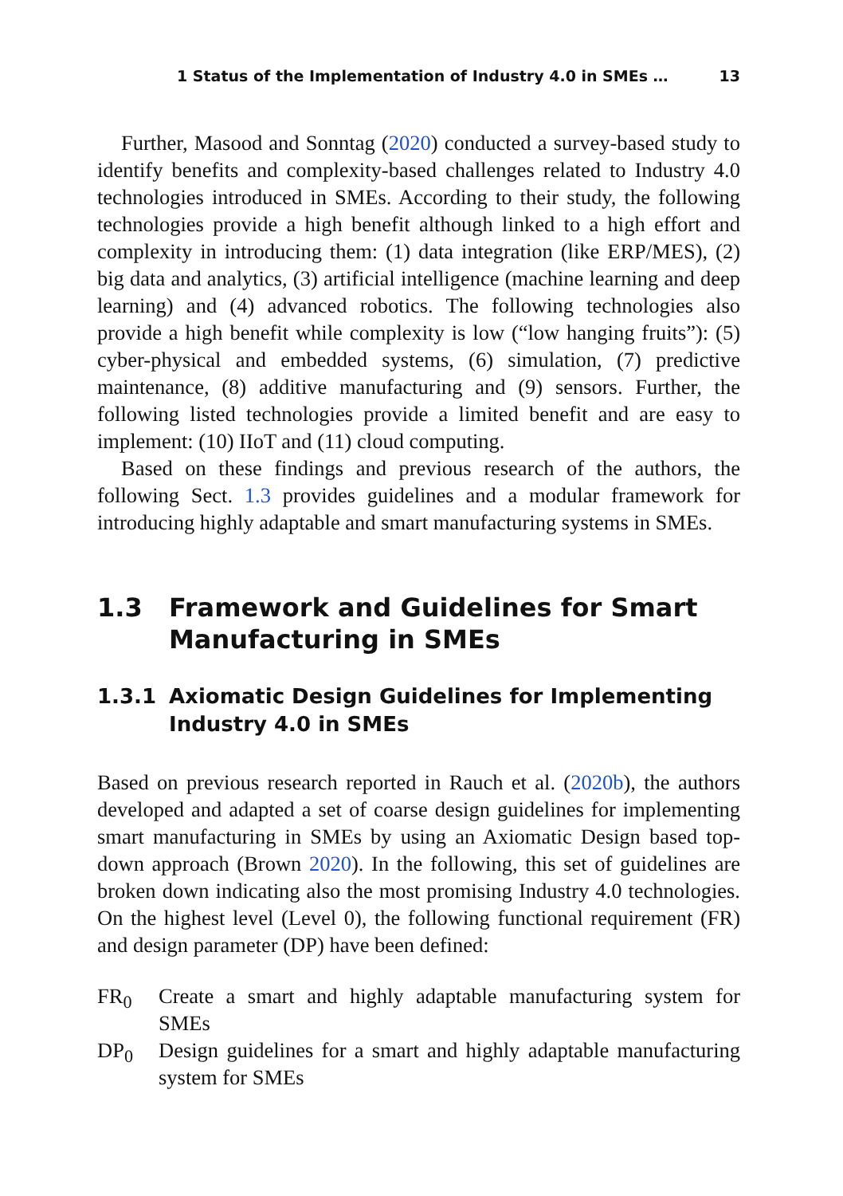1 Status of the Implementation of Industry 4.0 in SMEs … 13
Further, Masood and Sonntag (2020) conducted a survey-based study to identify benefits and complexity-based challenges related to Industry 4.0 technologies introduced in SMEs. According to their study, the following technologies provide a high benefit although linked to a high effort and complexity in introducing them: (1) data integration (like ERP/MES), (2) big data and analytics, (3) artificial intelligence (machine learning and deep learning) and (4) advanced robotics. The following technologies also provide a high benefit while complexity is low (“low hanging fruits”): (5) cyber-physical and embedded systems, (6) simulation, (7) predictive maintenance, (8) additive manufacturing and (9) sensors. Further, the following listed technologies provide a limited benefit and are easy to implement: (10) IIoT and (11) cloud computing.
Based on these findings and previous research of the authors, the following Sect. 1.3 provides guidelines and a modular framework for introducing highly adaptable and smart manufacturing systems in SMEs.
1.3 Framework and Guidelines for Smart Manufacturing in SMEs
1.3.1 Axiomatic Design Guidelines for Implementing Industry 4.0 in SMEs
Based on previous research reported in Rauch et al. (2020b), the authors developed and adapted a set of coarse design guidelines for implementing smart manufacturing in SMEs by using an Axiomatic Design based top-down approach (Brown 2020). In the following, this set of guidelines are broken down indicating also the most promising Industry 4.0 technologies. On the highest level (Level 0), the following functional requirement (FR) and design parameter (DP) have been defined:
FR<sub>0</sub> Create a smart and highly adaptable manufacturing system for SMEs
DP<sub>0</sub> Design guidelines for a smart and highly adaptable manufacturing system for SMEs